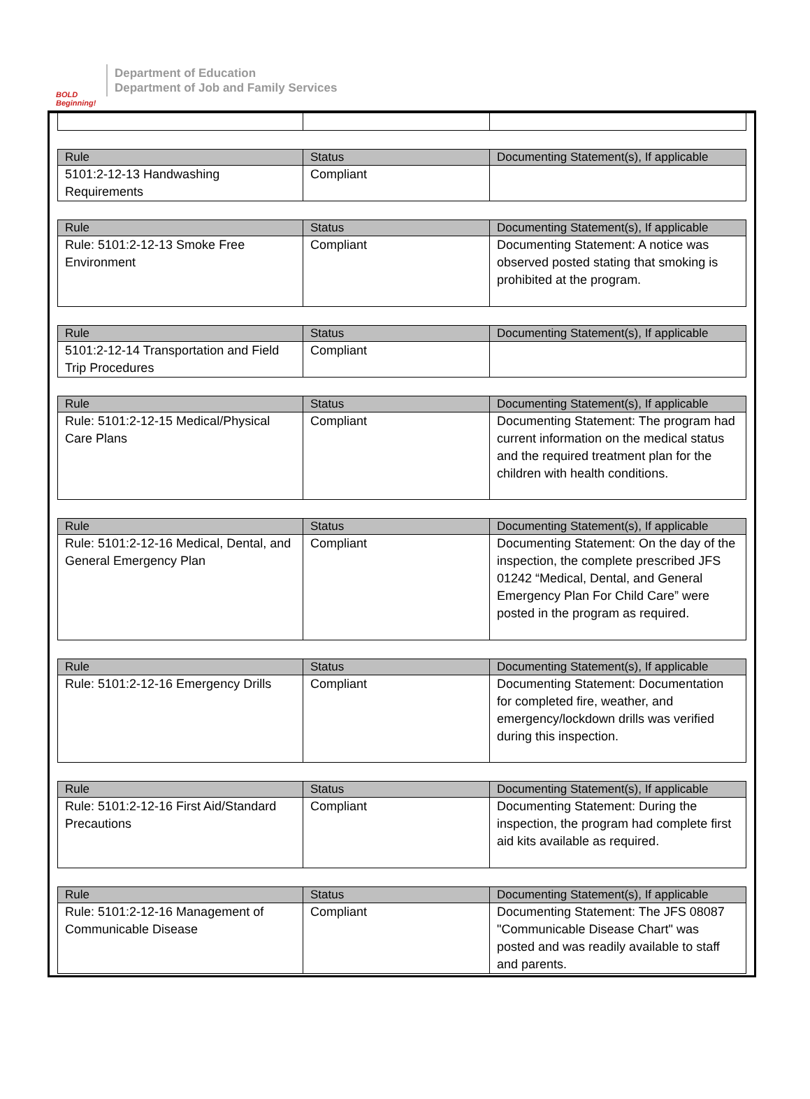BOLD Beginning!
Department of Education
Department of Job and Family Services
| Rule | Status | Documenting Statement(s), If applicable |
| --- | --- | --- |
| 5101:2-12-13 Handwashing Requirements | Compliant | |
| Rule | Status | Documenting Statement(s), If applicable |
| --- | --- | --- |
| Rule: 5101:2-12-13 Smoke Free Environment | Compliant | Documenting Statement: A notice was observed posted stating that smoking is prohibited at the program. |
| Rule | Status | Documenting Statement(s), If applicable |
| --- | --- | --- |
| 5101:2-12-14 Transportation and Field Trip Procedures | Compliant | |
| Rule | Status | Documenting Statement(s), If applicable |
| --- | --- | --- |
| Rule: 5101:2-12-15 Medical/Physical Care Plans | Compliant | Documenting Statement: The program had current information on the medical status and the required treatment plan for the children with health conditions. |
| Rule | Status | Documenting Statement(s), If applicable |
| --- | --- | --- |
| Rule: 5101:2-12-16 Medical, Dental, and General Emergency Plan | Compliant | Documenting Statement: On the day of the inspection, the complete prescribed JFS 01242 “Medical, Dental, and General Emergency Plan For Child Care” were posted in the program as required. |
| Rule | Status | Documenting Statement(s), If applicable |
| --- | --- | --- |
| Rule: 5101:2-12-16 Emergency Drills | Compliant | Documenting Statement: Documentation for completed fire, weather, and emergency/lockdown drills was verified during this inspection. |
| Rule | Status | Documenting Statement(s), If applicable |
| --- | --- | --- |
| Rule: 5101:2-12-16 First Aid/Standard Precautions | Compliant | Documenting Statement: During the inspection, the program had complete first aid kits available as required. |
| Rule | Status | Documenting Statement(s), If applicable |
| --- | --- | --- |
| Rule: 5101:2-12-16 Management of Communicable Disease | Compliant | Documenting Statement: The JFS 08087 "Communicable Disease Chart" was posted and was readily available to staff and parents. |